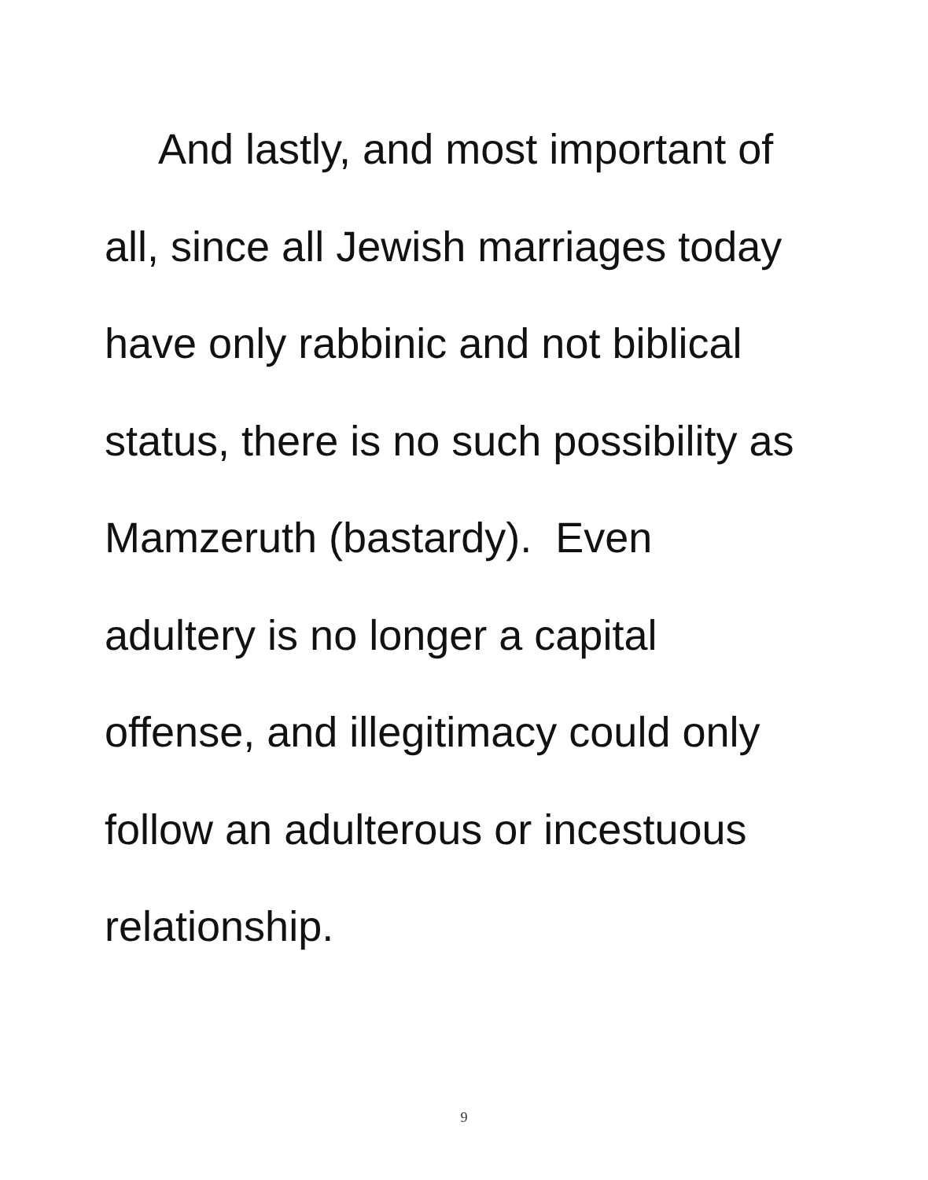And lastly, and most important of
all, since all Jewish marriages today
have only rabbinic and not biblical
status, there is no such possibility as
Mamzeruth (bastardy). Even
adultery is no longer a capital
offense, and illegitimacy could only
follow an adulterous or incestuous
relationship.
9